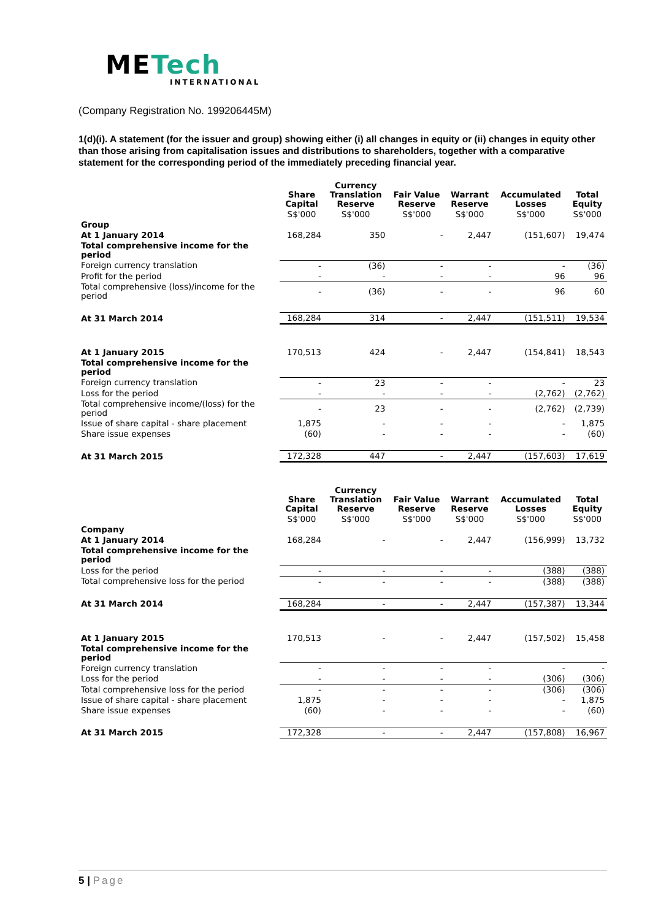METech
INTERNATIONAL
(Company Registration No. 199206445M)
1(d)(i). A statement (for the issuer and group) showing either (i) all changes in equity or (ii) changes in equity other than those arising from capitalisation issues and distributions to shareholders, together with a comparative statement for the corresponding period of the immediately preceding financial year.
| | Share Capital | Currency Translation Reserve | Fair Value Reserve | Warrant Reserve | Accumulated Losses | Total Equity |
| --- | --- | --- | --- | --- | --- | --- |
| | S$'000 | S$'000 | S$'000 | S$'000 | S$'000 | S$'000 |
| Group | | | | | | |
| At 1 January 2014 | 168,284 | 350 | - | 2,447 | (151,607) | 19,474 |
| Total comprehensive income for the period | | | | | | |
| Foreign currency translation | - | (36) | - | - | - | (36) |
| Profit for the period | - | - | - | - | 96 | 96 |
| Total comprehensive (loss)/income for the period | - | (36) | - | - | 96 | 60 |
| At 31 March 2014 | 168,284 | 314 | - | 2,447 | (151,511) | 19,534 |
| At 1 January 2015 | 170,513 | 424 | - | 2,447 | (154,841) | 18,543 |
| Total comprehensive income for the period | | | | | | |
| Foreign currency translation | - | 23 | - | - | - | 23 |
| Loss for the period | - | - | - | - | (2,762) | (2,762) |
| Total comprehensive income/(loss) for the period | - | 23 | - | - | (2,762) | (2,739) |
| Issue of share capital - share placement | 1,875 | - | - | - | - | 1,875 |
| Share issue expenses | (60) | - | - | - | - | (60) |
| At 31 March 2015 | 172,328 | 447 | - | 2,447 | (157,603) | 17,619 |
| | Share Capital | Currency Translation Reserve | Fair Value Reserve | Warrant Reserve | Accumulated Losses | Total Equity |
| | S$'000 | S$'000 | S$'000 | S$'000 | S$'000 | S$'000 |
| Company | | | | | | |
| At 1 January 2014 | 168,284 | - | - | 2,447 | (156,999) | 13,732 |
| Total comprehensive income for the period | | | | | | |
| Loss for the period | - | - | - | - | (388) | (388) |
| Total comprehensive loss for the period | - | - | - | - | (388) | (388) |
| At 31 March 2014 | 168,284 | - | - | 2,447 | (157,387) | 13,344 |
| At 1 January 2015 | 170,513 | - | - | 2,447 | (157,502) | 15,458 |
| Total comprehensive income for the period | | | | | | |
| Foreign currency translation | - | - | - | - | - | - |
| Loss for the period | - | - | - | - | (306) | (306) |
| Total comprehensive loss for the period | - | - | - | - | (306) | (306) |
| Issue of share capital - share placement | 1,875 | - | - | - | - | 1,875 |
| Share issue expenses | (60) | - | - | - | - | (60) |
| At 31 March 2015 | 172,328 | - | - | 2,447 | (157,808) | 16,967 |
5 | Page